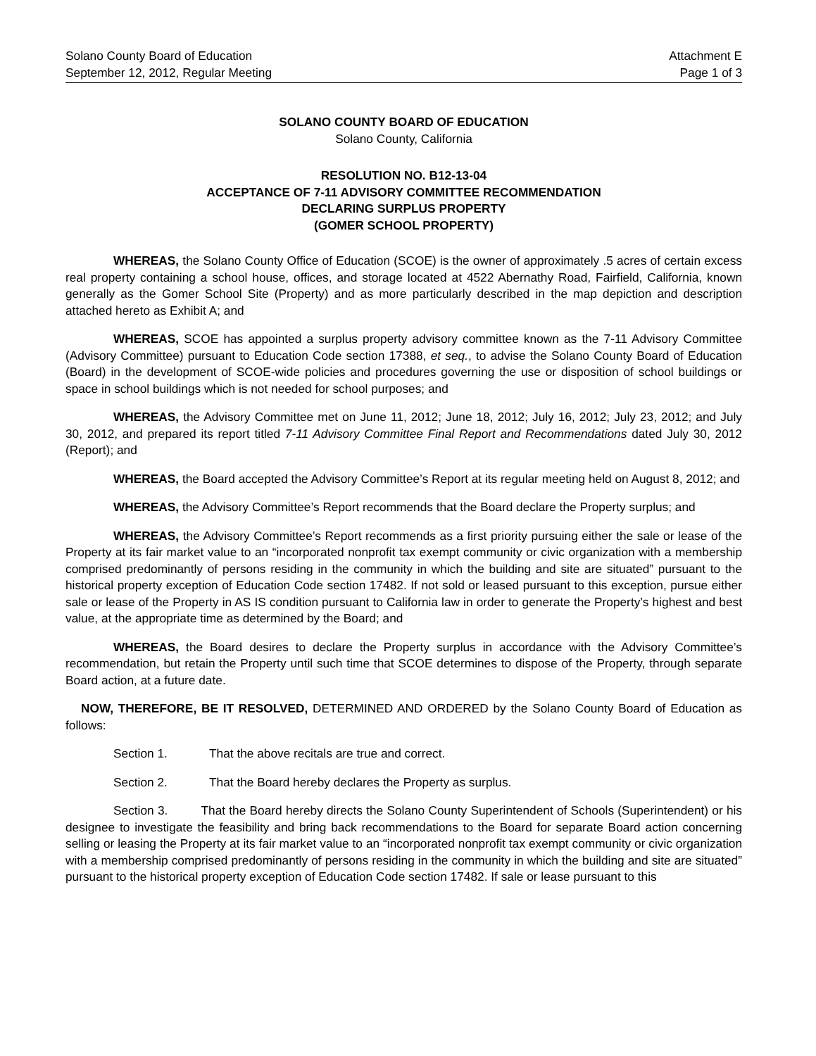Solano County Board of Education
September 12, 2012, Regular Meeting
Attachment E
Page 1 of 3
SOLANO COUNTY BOARD OF EDUCATION
Solano County, California
RESOLUTION NO. B12-13-04
ACCEPTANCE OF 7-11 ADVISORY COMMITTEE RECOMMENDATION
DECLARING SURPLUS PROPERTY
(GOMER SCHOOL PROPERTY)
WHEREAS, the Solano County Office of Education (SCOE) is the owner of approximately .5 acres of certain excess real property containing a school house, offices, and storage located at 4522 Abernathy Road, Fairfield, California, known generally as the Gomer School Site (Property) and as more particularly described in the map depiction and description attached hereto as Exhibit A; and
WHEREAS, SCOE has appointed a surplus property advisory committee known as the 7-11 Advisory Committee (Advisory Committee) pursuant to Education Code section 17388, et seq., to advise the Solano County Board of Education (Board) in the development of SCOE-wide policies and procedures governing the use or disposition of school buildings or space in school buildings which is not needed for school purposes; and
WHEREAS, the Advisory Committee met on June 11, 2012; June 18, 2012; July 16, 2012; July 23, 2012; and July 30, 2012, and prepared its report titled 7-11 Advisory Committee Final Report and Recommendations dated July 30, 2012 (Report); and
WHEREAS, the Board accepted the Advisory Committee’s Report at its regular meeting held on August 8, 2012; and
WHEREAS, the Advisory Committee’s Report recommends that the Board declare the Property surplus; and
WHEREAS, the Advisory Committee’s Report recommends as a first priority pursuing either the sale or lease of the Property at its fair market value to an “incorporated nonprofit tax exempt community or civic organization with a membership comprised predominantly of persons residing in the community in which the building and site are situated” pursuant to the historical property exception of Education Code section 17482. If not sold or leased pursuant to this exception, pursue either sale or lease of the Property in AS IS condition pursuant to California law in order to generate the Property’s highest and best value, at the appropriate time as determined by the Board; and
WHEREAS, the Board desires to declare the Property surplus in accordance with the Advisory Committee’s recommendation, but retain the Property until such time that SCOE determines to dispose of the Property, through separate Board action, at a future date.
NOW, THEREFORE, BE IT RESOLVED, DETERMINED AND ORDERED by the Solano County Board of Education as follows:
Section 1. That the above recitals are true and correct.
Section 2. That the Board hereby declares the Property as surplus.
Section 3. That the Board hereby directs the Solano County Superintendent of Schools (Superintendent) or his designee to investigate the feasibility and bring back recommendations to the Board for separate Board action concerning selling or leasing the Property at its fair market value to an “incorporated nonprofit tax exempt community or civic organization with a membership comprised predominantly of persons residing in the community in which the building and site are situated” pursuant to the historical property exception of Education Code section 17482. If sale or lease pursuant to this